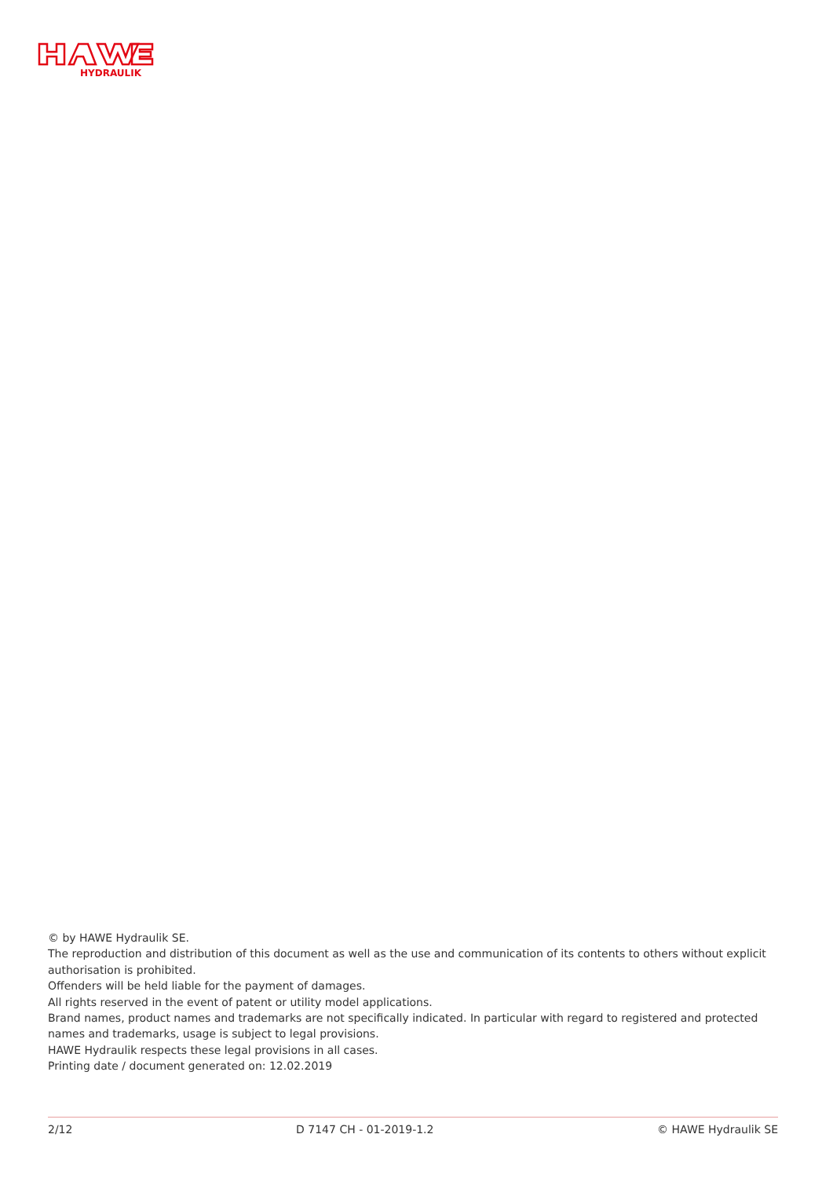HYDRAULIK
© by HAWE Hydraulik SE.
The reproduction and distribution of this document as well as the use and communication of its contents to others without explicit authorisation is prohibited.
Offenders will be held liable for the payment of damages.
All rights reserved in the event of patent or utility model applications.
Brand names, product names and trademarks are not specifically indicated. In particular with regard to registered and protected names and trademarks, usage is subject to legal provisions.
HAWE Hydraulik respects these legal provisions in all cases.
Printing date / document generated on: 12.02.2019
2/12 D 7147 CH - 01-2019-1.2 © HAWE Hydraulik SE